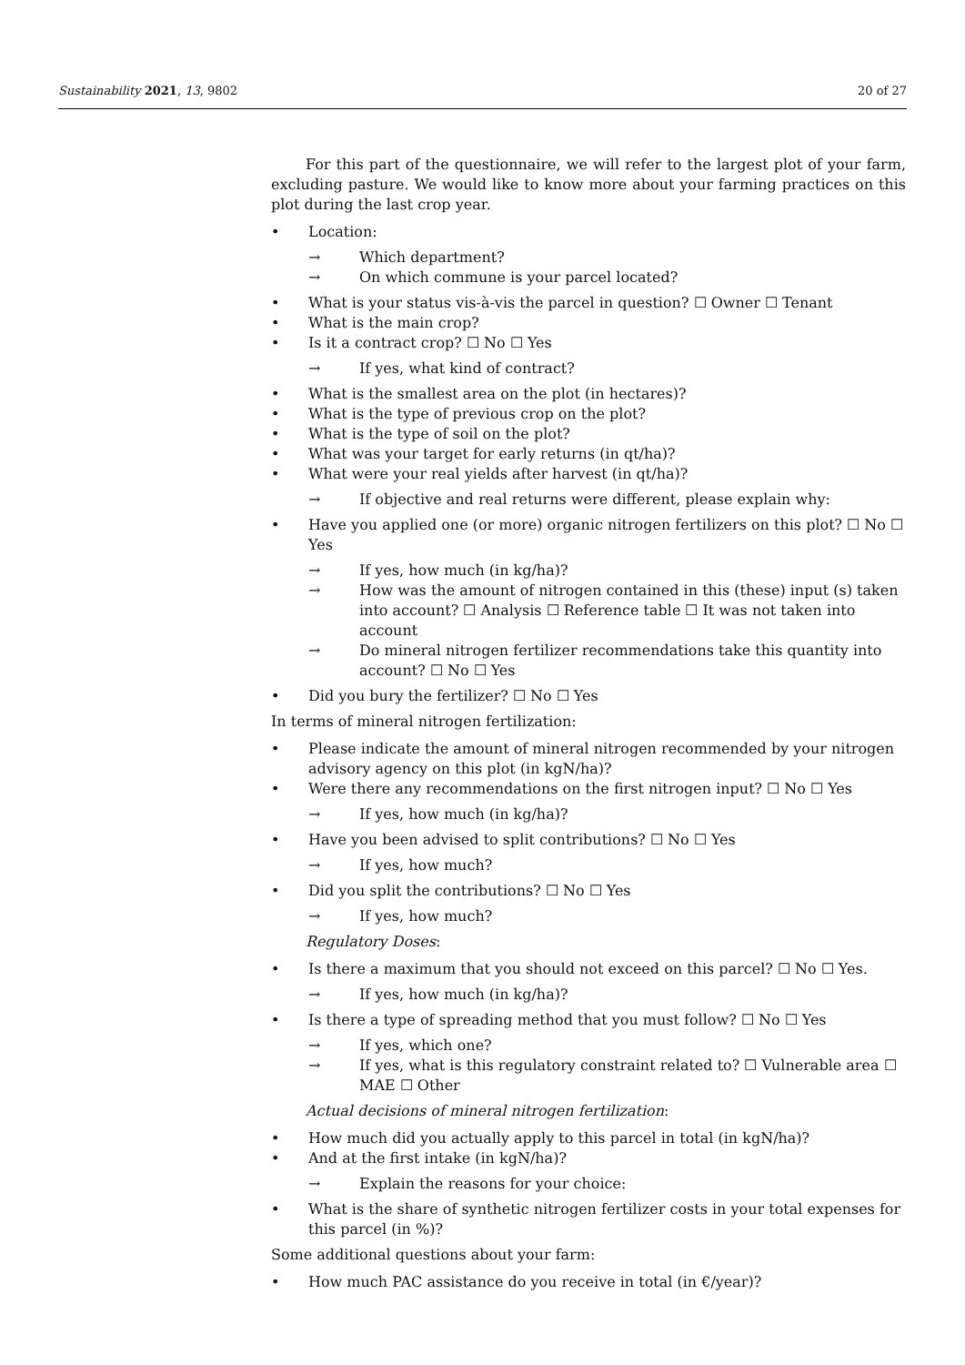Sustainability 2021, 13, 9802 20 of 27
For this part of the questionnaire, we will refer to the largest plot of your farm, excluding pasture. We would like to know more about your farming practices on this plot during the last crop year.
• Location:
→ Which department?
→ On which commune is your parcel located?
• What is your status vis-à-vis the parcel in question? ☐ Owner ☐ Tenant
• What is the main crop?
• Is it a contract crop? ☐ No ☐ Yes
→ If yes, what kind of contract?
• What is the smallest area on the plot (in hectares)?
• What is the type of previous crop on the plot?
• What is the type of soil on the plot?
• What was your target for early returns (in qt/ha)?
• What were your real yields after harvest (in qt/ha)?
→ If objective and real returns were different, please explain why:
• Have you applied one (or more) organic nitrogen fertilizers on this plot? ☐ No ☐ Yes
→ If yes, how much (in kg/ha)?
→ How was the amount of nitrogen contained in this (these) input (s) taken into account? ☐ Analysis ☐ Reference table ☐ It was not taken into account
→ Do mineral nitrogen fertilizer recommendations take this quantity into account? ☐ No ☐ Yes
• Did you bury the fertilizer? ☐ No ☐ Yes
In terms of mineral nitrogen fertilization:
• Please indicate the amount of mineral nitrogen recommended by your nitrogen advisory agency on this plot (in kgN/ha)?
• Were there any recommendations on the first nitrogen input? ☐ No ☐ Yes
→ If yes, how much (in kg/ha)?
• Have you been advised to split contributions? ☐ No ☐ Yes
→ If yes, how much?
• Did you split the contributions? ☐ No ☐ Yes
→ If yes, how much?
Regulatory Doses:
• Is there a maximum that you should not exceed on this parcel? ☐ No ☐ Yes.
→ If yes, how much (in kg/ha)?
• Is there a type of spreading method that you must follow? ☐ No ☐ Yes
→ If yes, which one?
→ If yes, what is this regulatory constraint related to? ☐ Vulnerable area ☐ MAE ☐ Other
Actual decisions of mineral nitrogen fertilization:
• How much did you actually apply to this parcel in total (in kgN/ha)?
• And at the first intake (in kgN/ha)?
→ Explain the reasons for your choice:
• What is the share of synthetic nitrogen fertilizer costs in your total expenses for this parcel (in %)?
Some additional questions about your farm:
• How much PAC assistance do you receive in total (in €/year)?